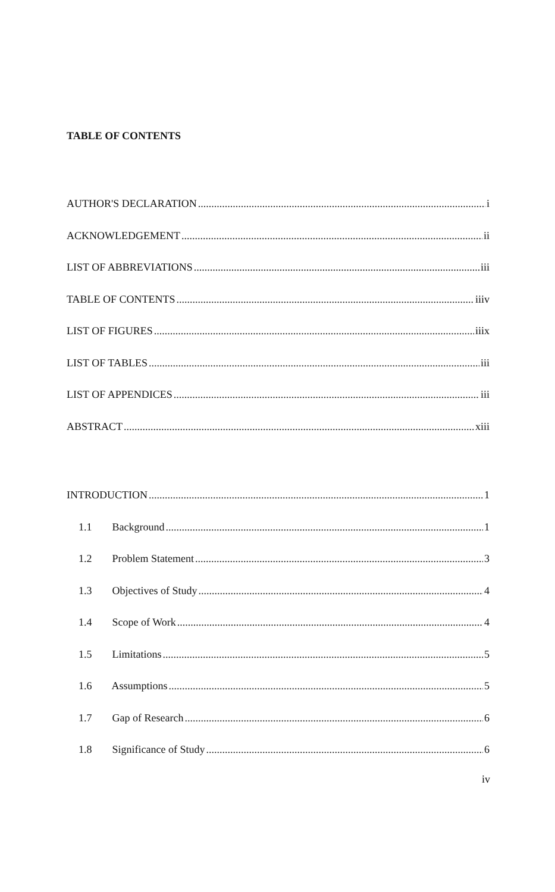TABLE OF CONTENTS
AUTHOR'S DECLARATION i
ACKNOWLEDGEMENT ii
LIST OF ABBREVIATIONS iii
TABLE OF CONTENTS iiiv
LIST OF FIGURES iiix
LIST OF TABLES iii
LIST OF APPENDICES iii
ABSTRACT xiii
INTRODUCTION 1
1.1 Background 1
1.2 Problem Statement 3
1.3 Objectives of Study 4
1.4 Scope of Work 4
1.5 Limitations 5
1.6 Assumptions 5
1.7 Gap of Research 6
1.8 Significance of Study 6
iv